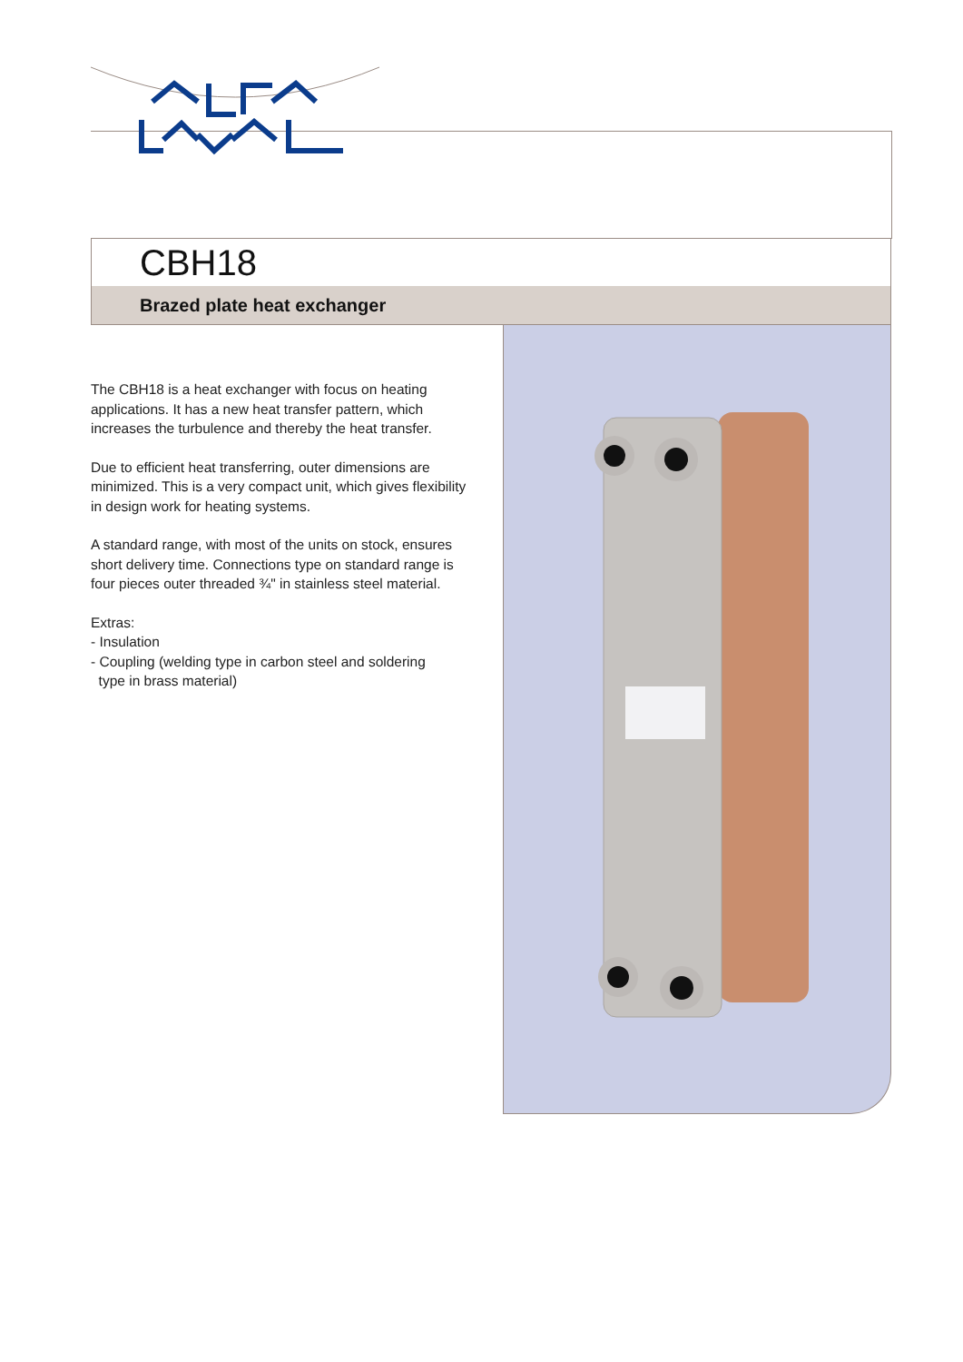CBH18
Brazed plate heat exchanger
The CBH18 is a heat exchanger with focus on heating applications. It has a new heat transfer pattern, which increases the turbulence and thereby the heat transfer.
Due to efficient heat transferring, outer dimensions are minimized. This is a very compact unit, which gives flexibility in design work for heating systems.
A standard range, with most of the units on stock, ensures short delivery time. Connections type on standard range is four pieces outer threaded ¾" in stainless steel material.
Extras:
- Insulation
- Coupling (welding type in carbon steel and soldering
type in brass material)